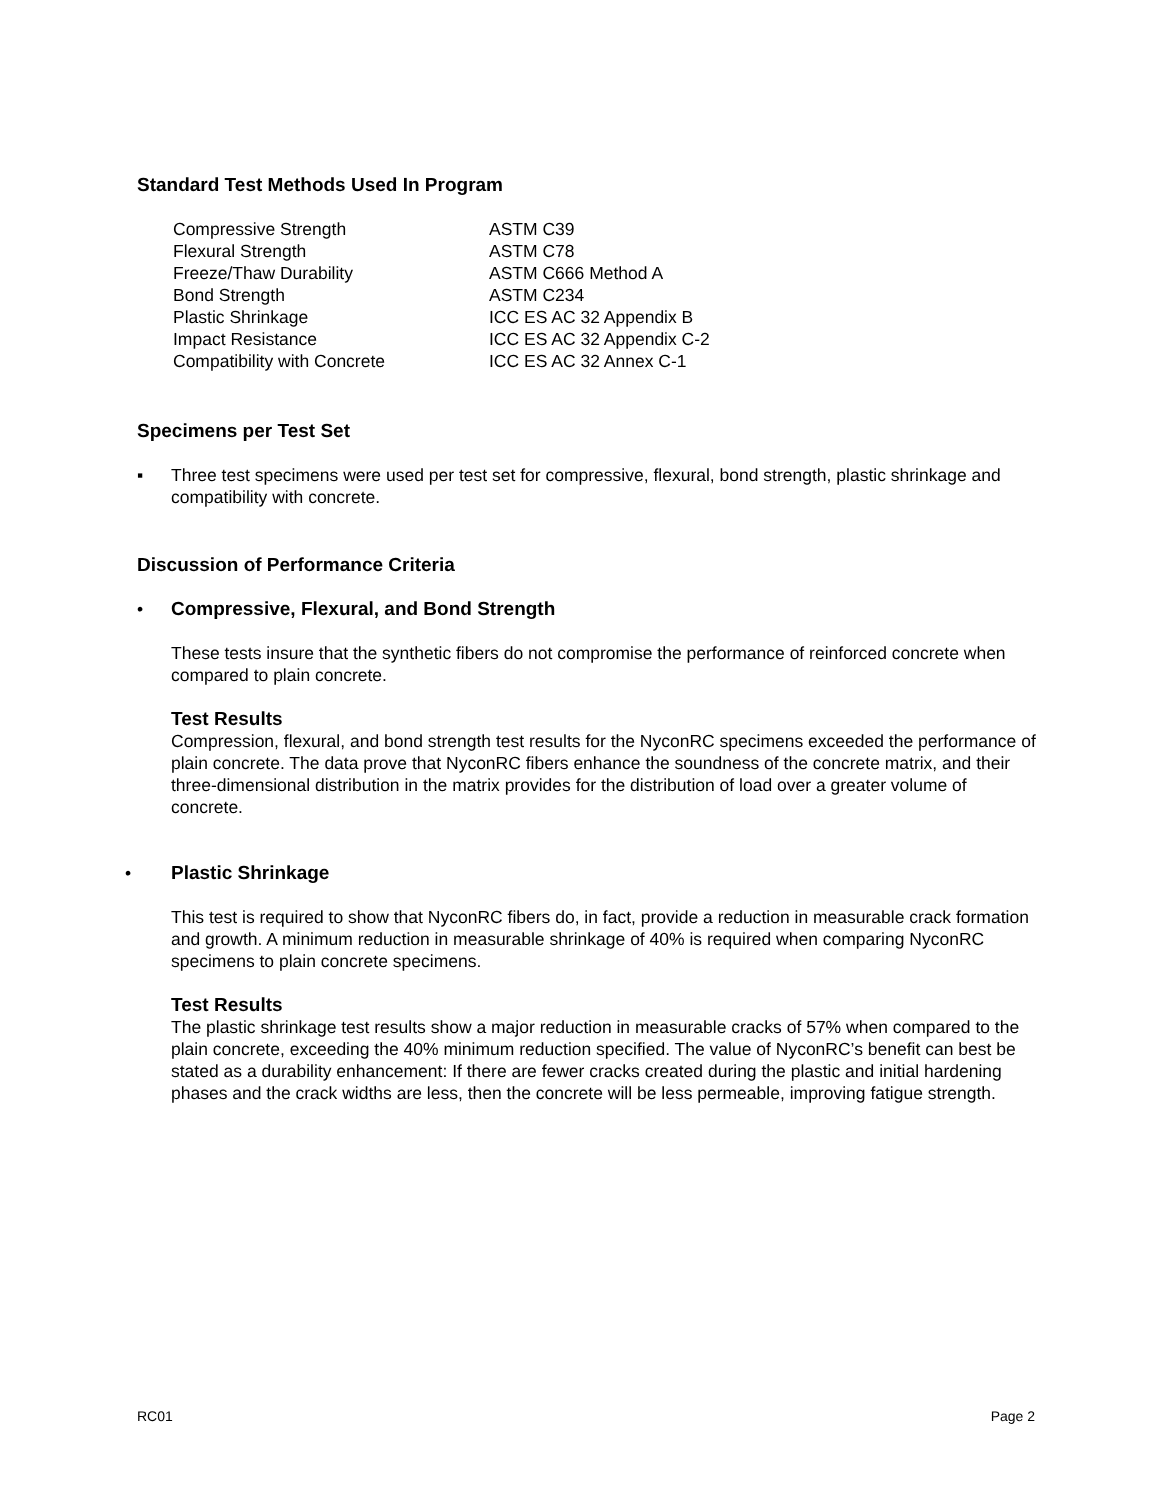Standard Test Methods Used In Program
| Compressive Strength | ASTM C39 |
| Flexural Strength | ASTM C78 |
| Freeze/Thaw Durability | ASTM C666 Method A |
| Bond Strength | ASTM C234 |
| Plastic Shrinkage | ICC ES AC 32 Appendix B |
| Impact Resistance | ICC ES AC 32 Appendix C-2 |
| Compatibility with Concrete | ICC ES AC 32 Annex C-1 |
Specimens per Test Set
▪ Three test specimens were used per test set for compressive, flexural, bond strength, plastic shrinkage and compatibility with concrete.
Discussion of Performance Criteria
• Compressive, Flexural, and Bond Strength
These tests insure that the synthetic fibers do not compromise the performance of reinforced concrete when compared to plain concrete.
Test Results
Compression, flexural, and bond strength test results for the NyconRC specimens exceeded the performance of plain concrete. The data prove that NyconRC fibers enhance the soundness of the concrete matrix, and their three-dimensional distribution in the matrix provides for the distribution of load over a greater volume of concrete.
• Plastic Shrinkage
This test is required to show that NyconRC fibers do, in fact, provide a reduction in measurable crack formation and growth. A minimum reduction in measurable shrinkage of 40% is required when comparing NyconRC specimens to plain concrete specimens.
Test Results
The plastic shrinkage test results show a major reduction in measurable cracks of 57% when compared to the plain concrete, exceeding the 40% minimum reduction specified. The value of NyconRC’s benefit can best be stated as a durability enhancement: If there are fewer cracks created during the plastic and initial hardening phases and the crack widths are less, then the concrete will be less permeable, improving fatigue strength.
RC01 Page 2